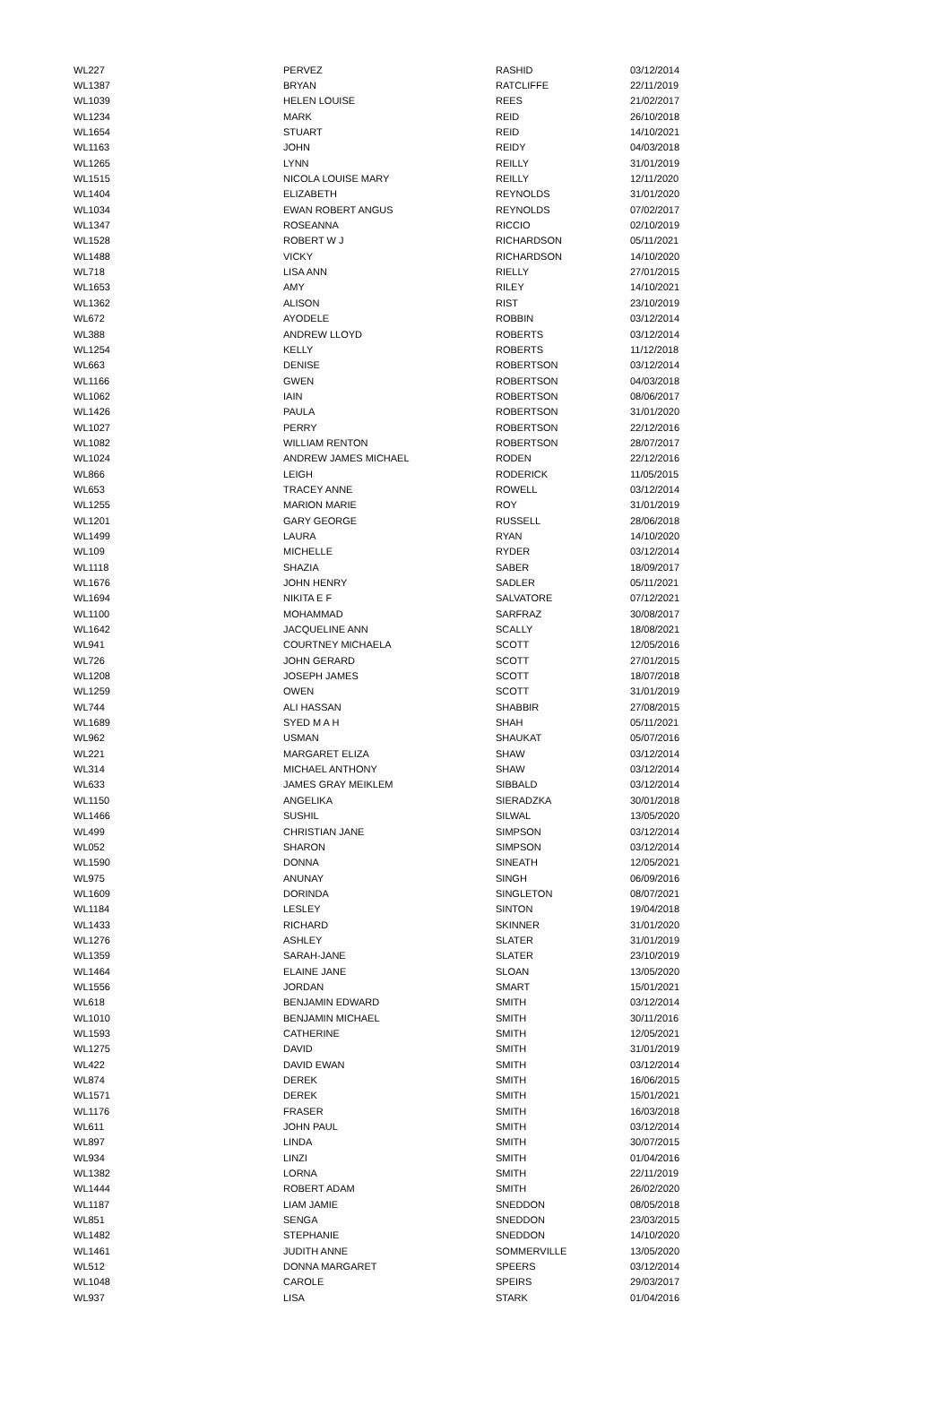| WL227 | PERVEZ | RASHID | 03/12/2014 |
| WL1387 | BRYAN | RATCLIFFE | 22/11/2019 |
| WL1039 | HELEN LOUISE | REES | 21/02/2017 |
| WL1234 | MARK | REID | 26/10/2018 |
| WL1654 | STUART | REID | 14/10/2021 |
| WL1163 | JOHN | REIDY | 04/03/2018 |
| WL1265 | LYNN | REILLY | 31/01/2019 |
| WL1515 | NICOLA LOUISE MARY | REILLY | 12/11/2020 |
| WL1404 | ELIZABETH | REYNOLDS | 31/01/2020 |
| WL1034 | EWAN ROBERT ANGUS | REYNOLDS | 07/02/2017 |
| WL1347 | ROSEANNA | RICCIO | 02/10/2019 |
| WL1528 | ROBERT W J | RICHARDSON | 05/11/2021 |
| WL1488 | VICKY | RICHARDSON | 14/10/2020 |
| WL718 | LISA ANN | RIELLY | 27/01/2015 |
| WL1653 | AMY | RILEY | 14/10/2021 |
| WL1362 | ALISON | RIST | 23/10/2019 |
| WL672 | AYODELE | ROBBIN | 03/12/2014 |
| WL388 | ANDREW LLOYD | ROBERTS | 03/12/2014 |
| WL1254 | KELLY | ROBERTS | 11/12/2018 |
| WL663 | DENISE | ROBERTSON | 03/12/2014 |
| WL1166 | GWEN | ROBERTSON | 04/03/2018 |
| WL1062 | IAIN | ROBERTSON | 08/06/2017 |
| WL1426 | PAULA | ROBERTSON | 31/01/2020 |
| WL1027 | PERRY | ROBERTSON | 22/12/2016 |
| WL1082 | WILLIAM RENTON | ROBERTSON | 28/07/2017 |
| WL1024 | ANDREW JAMES MICHAEL | RODEN | 22/12/2016 |
| WL866 | LEIGH | RODERICK | 11/05/2015 |
| WL653 | TRACEY ANNE | ROWELL | 03/12/2014 |
| WL1255 | MARION MARIE | ROY | 31/01/2019 |
| WL1201 | GARY GEORGE | RUSSELL | 28/06/2018 |
| WL1499 | LAURA | RYAN | 14/10/2020 |
| WL109 | MICHELLE | RYDER | 03/12/2014 |
| WL1118 | SHAZIA | SABER | 18/09/2017 |
| WL1676 | JOHN HENRY | SADLER | 05/11/2021 |
| WL1694 | NIKITA E F | SALVATORE | 07/12/2021 |
| WL1100 | MOHAMMAD | SARFRAZ | 30/08/2017 |
| WL1642 | JACQUELINE ANN | SCALLY | 18/08/2021 |
| WL941 | COURTNEY MICHAELA | SCOTT | 12/05/2016 |
| WL726 | JOHN GERARD | SCOTT | 27/01/2015 |
| WL1208 | JOSEPH JAMES | SCOTT | 18/07/2018 |
| WL1259 | OWEN | SCOTT | 31/01/2019 |
| WL744 | ALI HASSAN | SHABBIR | 27/08/2015 |
| WL1689 | SYED M A H | SHAH | 05/11/2021 |
| WL962 | USMAN | SHAUKAT | 05/07/2016 |
| WL221 | MARGARET ELIZA | SHAW | 03/12/2014 |
| WL314 | MICHAEL ANTHONY | SHAW | 03/12/2014 |
| WL633 | JAMES GRAY MEIKLEM | SIBBALD | 03/12/2014 |
| WL1150 | ANGELIKA | SIERADZKA | 30/01/2018 |
| WL1466 | SUSHIL | SILWAL | 13/05/2020 |
| WL499 | CHRISTIAN JANE | SIMPSON | 03/12/2014 |
| WL052 | SHARON | SIMPSON | 03/12/2014 |
| WL1590 | DONNA | SINEATH | 12/05/2021 |
| WL975 | ANUNAY | SINGH | 06/09/2016 |
| WL1609 | DORINDA | SINGLETON | 08/07/2021 |
| WL1184 | LESLEY | SINTON | 19/04/2018 |
| WL1433 | RICHARD | SKINNER | 31/01/2020 |
| WL1276 | ASHLEY | SLATER | 31/01/2019 |
| WL1359 | SARAH-JANE | SLATER | 23/10/2019 |
| WL1464 | ELAINE JANE | SLOAN | 13/05/2020 |
| WL1556 | JORDAN | SMART | 15/01/2021 |
| WL618 | BENJAMIN EDWARD | SMITH | 03/12/2014 |
| WL1010 | BENJAMIN MICHAEL | SMITH | 30/11/2016 |
| WL1593 | CATHERINE | SMITH | 12/05/2021 |
| WL1275 | DAVID | SMITH | 31/01/2019 |
| WL422 | DAVID EWAN | SMITH | 03/12/2014 |
| WL874 | DEREK | SMITH | 16/06/2015 |
| WL1571 | DEREK | SMITH | 15/01/2021 |
| WL1176 | FRASER | SMITH | 16/03/2018 |
| WL611 | JOHN PAUL | SMITH | 03/12/2014 |
| WL897 | LINDA | SMITH | 30/07/2015 |
| WL934 | LINZI | SMITH | 01/04/2016 |
| WL1382 | LORNA | SMITH | 22/11/2019 |
| WL1444 | ROBERT ADAM | SMITH | 26/02/2020 |
| WL1187 | LIAM JAMIE | SNEDDON | 08/05/2018 |
| WL851 | SENGA | SNEDDON | 23/03/2015 |
| WL1482 | STEPHANIE | SNEDDON | 14/10/2020 |
| WL1461 | JUDITH ANNE | SOMMERVILLE | 13/05/2020 |
| WL512 | DONNA MARGARET | SPEERS | 03/12/2014 |
| WL1048 | CAROLE | SPEIRS | 29/03/2017 |
| WL937 | LISA | STARK | 01/04/2016 |